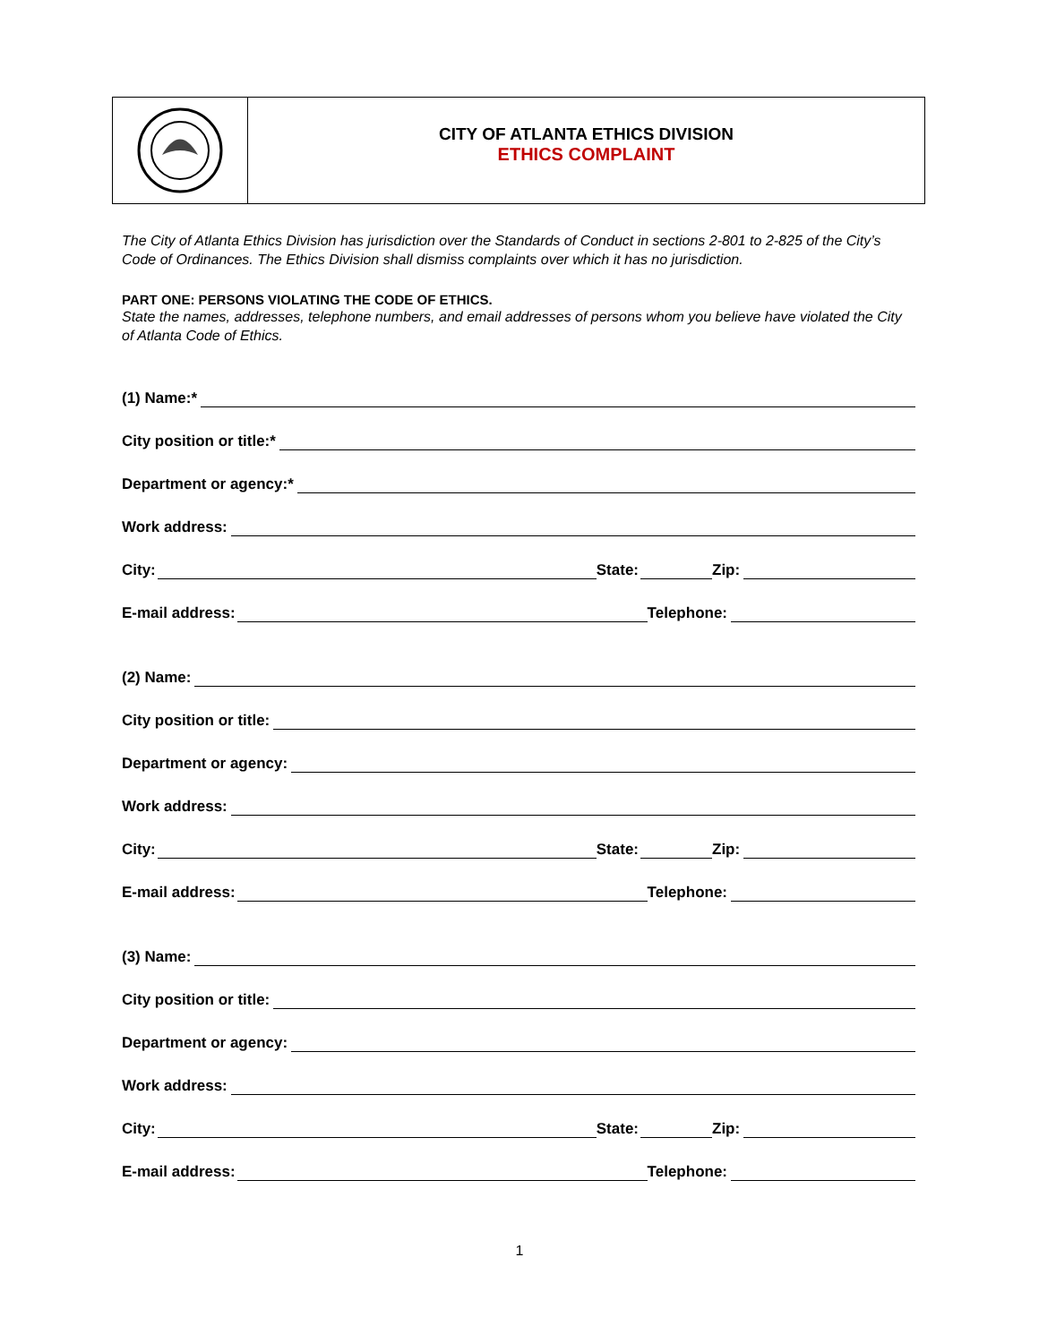CITY OF ATLANTA ETHICS DIVISION
ETHICS COMPLAINT
The City of Atlanta Ethics Division has jurisdiction over the Standards of Conduct in sections 2-801 to 2-825 of the City’s Code of Ordinances. The Ethics Division shall dismiss complaints over which it has no jurisdiction.
PART ONE: PERSONS VIOLATING THE CODE OF ETHICS.
State the names, addresses, telephone numbers, and email addresses of persons whom you believe have violated the City of Atlanta Code of Ethics.
(1) Name:*
City position or title:*
Department or agency:*
Work address:
City: State: Zip:
E-mail address: Telephone:
(2) Name:
City position or title:
Department or agency:
Work address:
City: State: Zip:
E-mail address: Telephone:
(3) Name:
City position or title:
Department or agency:
Work address:
City: State: Zip:
E-mail address: Telephone:
1